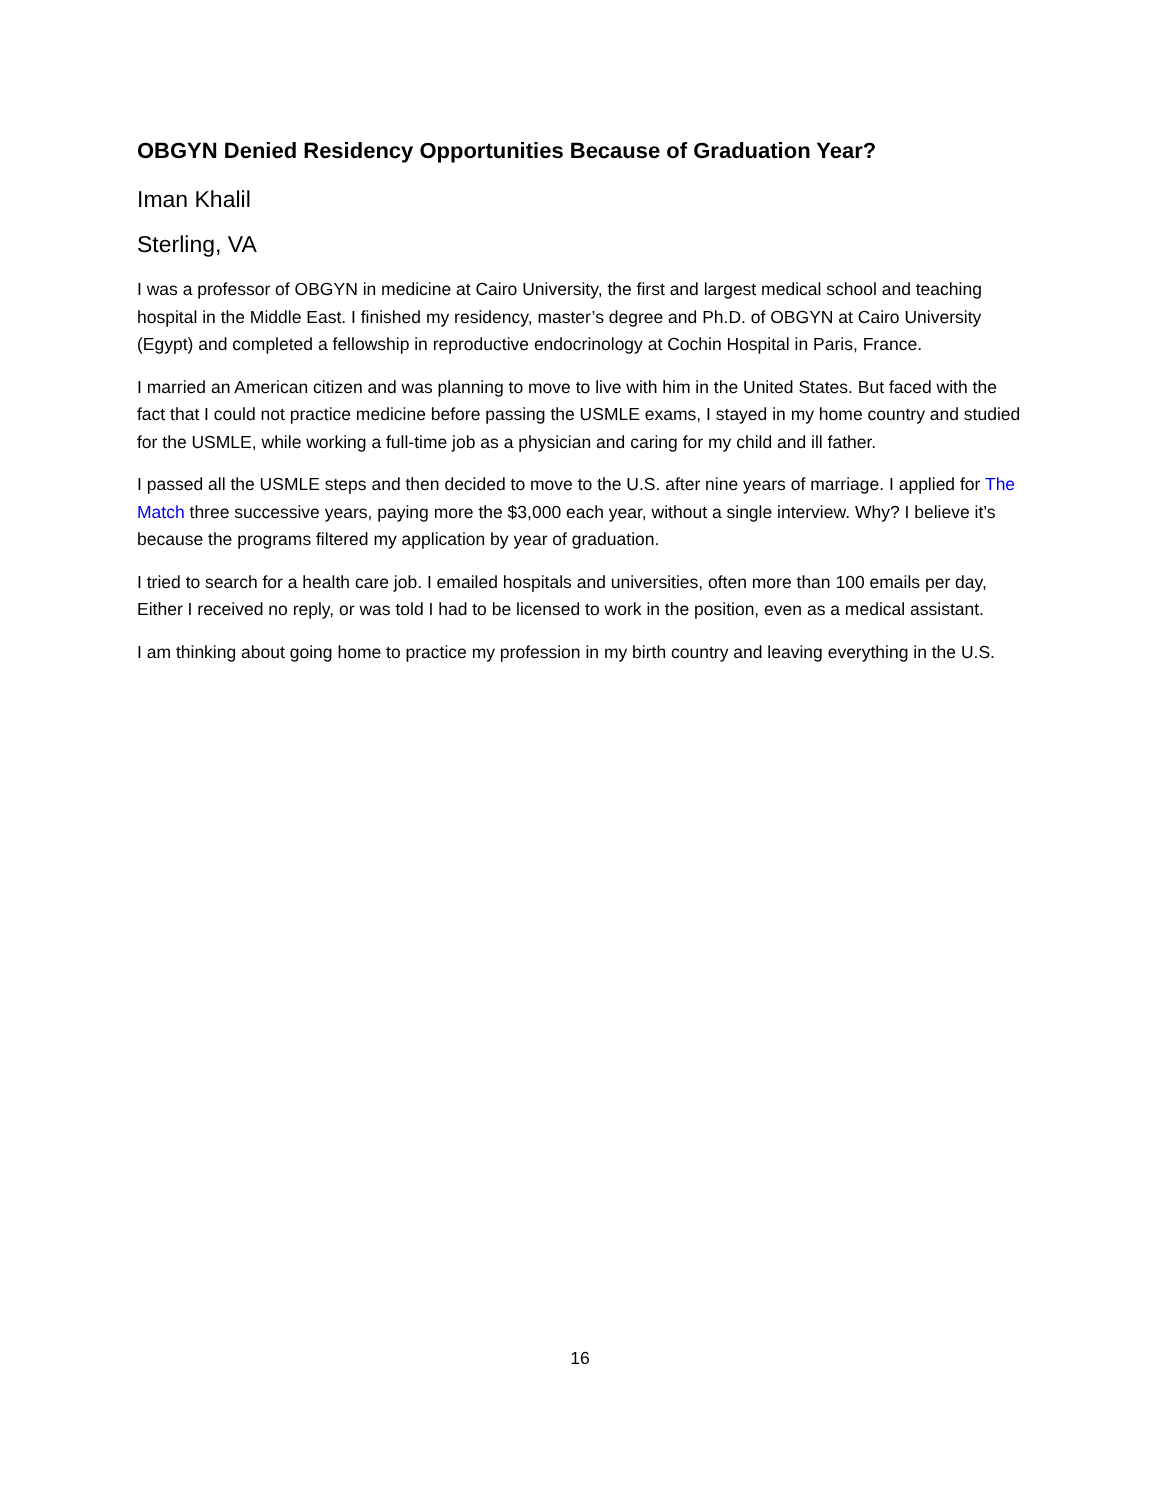OBGYN Denied Residency Opportunities Because of Graduation Year?
Iman Khalil
Sterling, VA
I was a professor of OBGYN in medicine at Cairo University, the first and largest medical school and teaching hospital in the Middle East. I finished my residency, master’s degree and Ph.D. of OBGYN at Cairo University (Egypt) and completed a fellowship in reproductive endocrinology at Cochin Hospital in Paris, France.
I married an American citizen and was planning to move to live with him in the United States. But faced with the fact that I could not practice medicine before passing the USMLE exams, I stayed in my home country and studied for the USMLE, while working a full-time job as a physician and caring for my child and ill father.
I passed all the USMLE steps and then decided to move to the U.S. after nine years of marriage. I applied for The Match three successive years, paying more the $3,000 each year, without a single interview. Why? I believe it’s because the programs filtered my application by year of graduation.
I tried to search for a health care job. I emailed hospitals and universities, often more than 100 emails per day, Either I received no reply, or was told I had to be licensed to work in the position, even as a medical assistant.
I am thinking about going home to practice my profession in my birth country and leaving everything in the U.S.
16